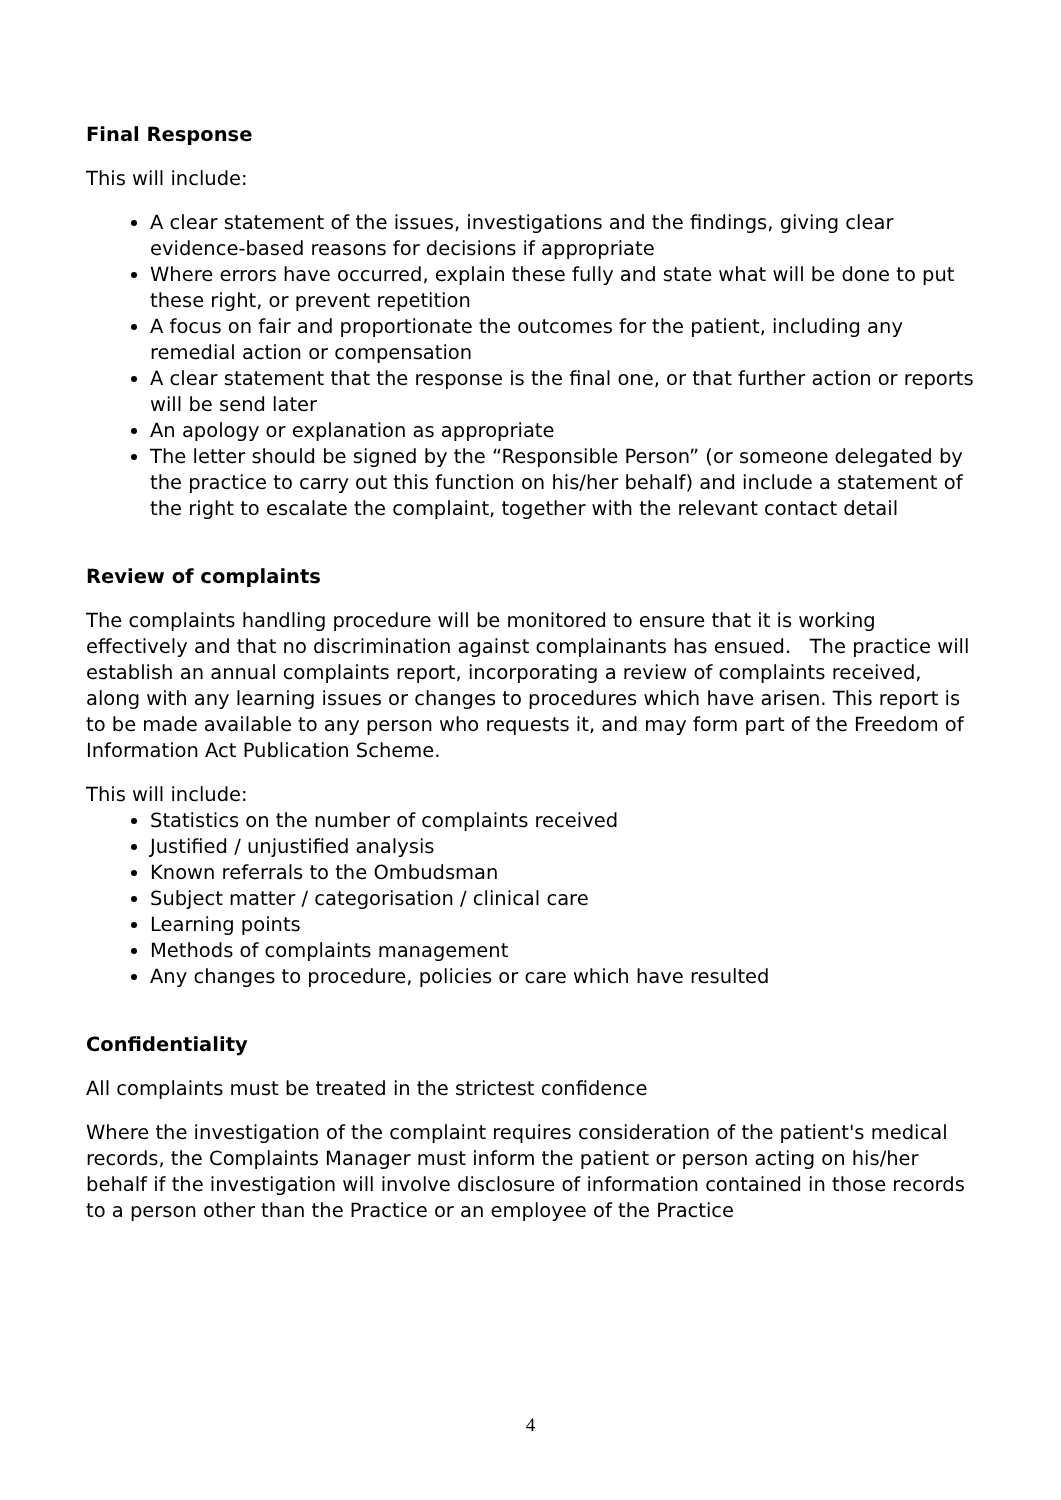Final Response
This will include:
A clear statement of the issues, investigations and the findings, giving clear evidence-based reasons for decisions if appropriate
Where errors have occurred, explain these fully and state what will be done to put these right, or prevent repetition
A focus on fair and proportionate the outcomes for the patient, including any remedial action or compensation
A clear statement that the response is the final one, or that further action or reports will be send later
An apology or explanation as appropriate
The letter should be signed by the “Responsible Person” (or someone delegated by the practice to carry out this function on his/her behalf) and include a statement of the right to escalate the complaint, together with the relevant contact detail
Review of complaints
The complaints handling procedure will be monitored to ensure that it is working effectively and that no discrimination against complainants has ensued. The practice will establish an annual complaints report, incorporating a review of complaints received, along with any learning issues or changes to procedures which have arisen. This report is to be made available to any person who requests it, and may form part of the Freedom of Information Act Publication Scheme.
This will include:
Statistics on the number of complaints received
Justified / unjustified analysis
Known referrals to the Ombudsman
Subject matter / categorisation / clinical care
Learning points
Methods of complaints management
Any changes to procedure, policies or care which have resulted
Confidentiality
All complaints must be treated in the strictest confidence
Where the investigation of the complaint requires consideration of the patient's medical records, the Complaints Manager must inform the patient or person acting on his/her behalf if the investigation will involve disclosure of information contained in those records to a person other than the Practice or an employee of the Practice
4